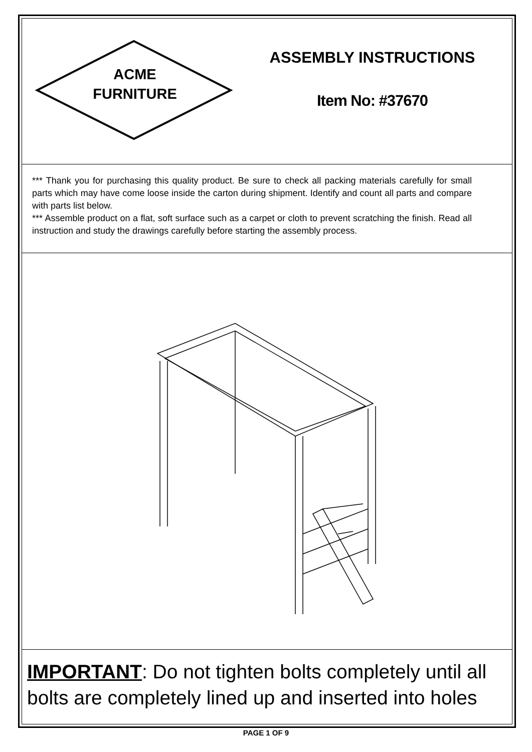ACME
FURNITURE
ASSEMBLY INSTRUCTIONS
Item No: #37670
*** Thank you for purchasing this quality product. Be sure to check all packing materials carefully for small parts which may have come loose inside the carton during shipment. Identify and count all parts and compare with parts list below.
*** Assemble product on a flat, soft surface such as a carpet or cloth to prevent scratching the finish. Read all instruction and study the drawings carefully before starting the assembly process.
IMPORTANT: Do not tighten bolts completely until all bolts are completely lined up and inserted into holes
PAGE 1 OF 9